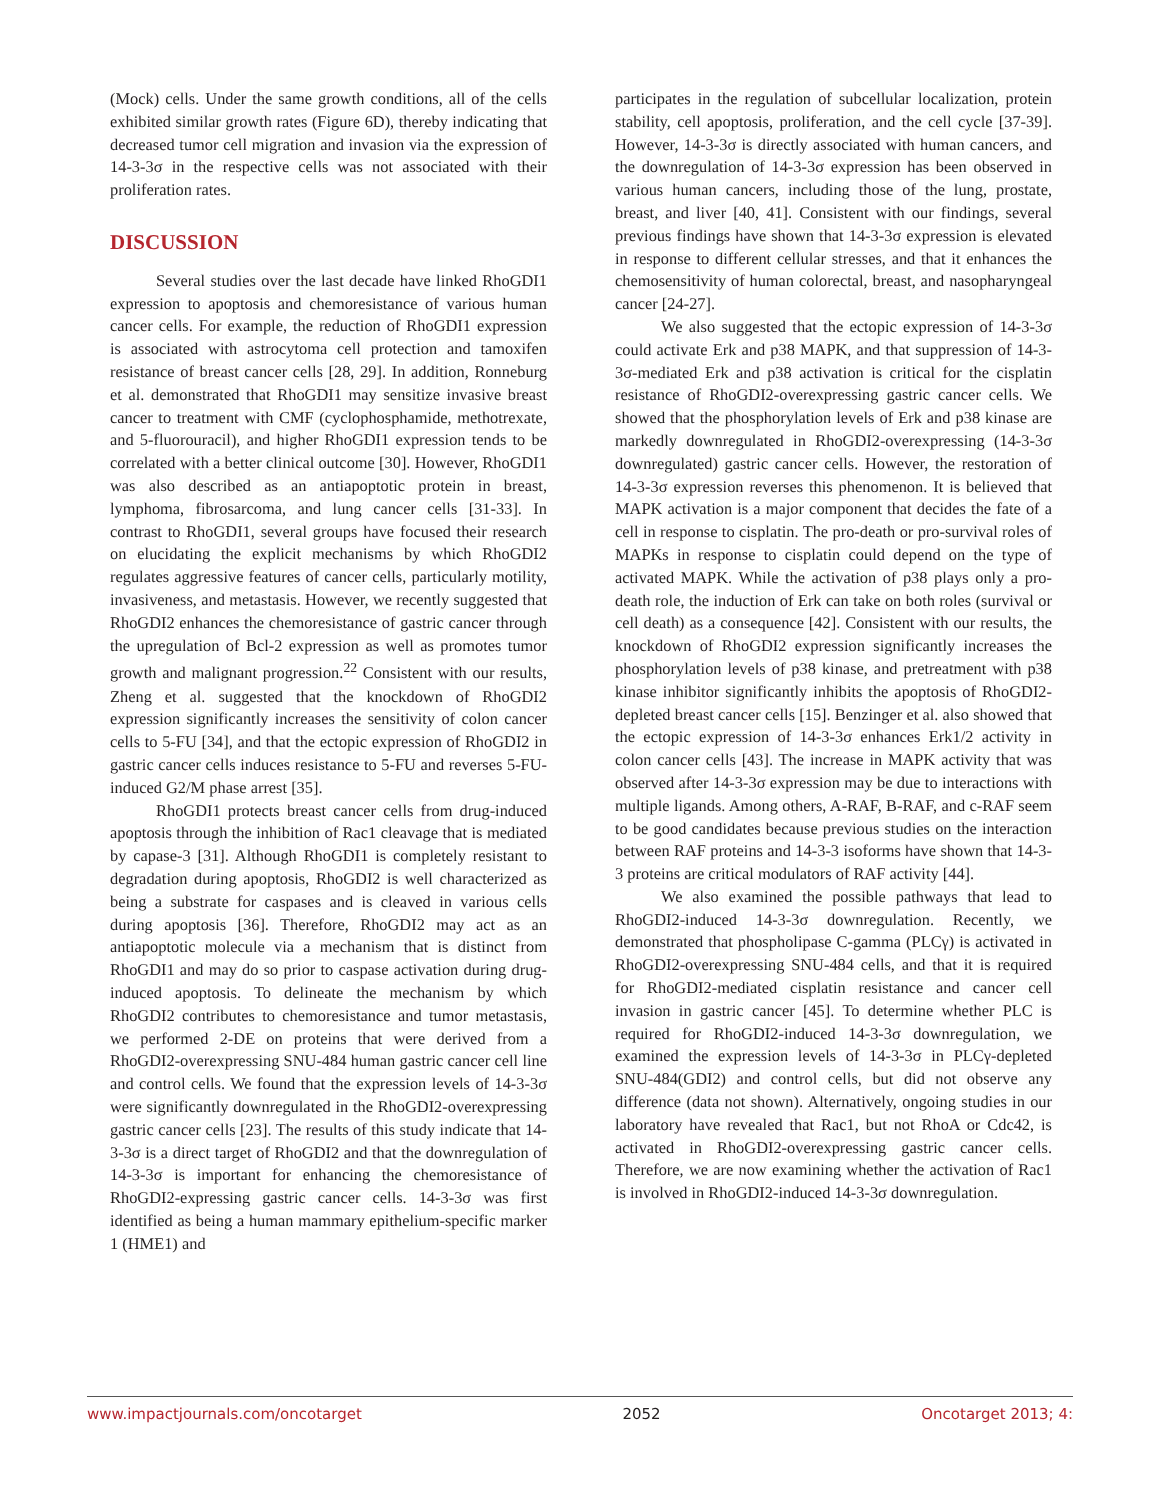(Mock) cells. Under the same growth conditions, all of the cells exhibited similar growth rates (Figure 6D), thereby indicating that decreased tumor cell migration and invasion via the expression of 14-3-3σ in the respective cells was not associated with their proliferation rates.
DISCUSSION
Several studies over the last decade have linked RhoGDI1 expression to apoptosis and chemoresistance of various human cancer cells. For example, the reduction of RhoGDI1 expression is associated with astrocytoma cell protection and tamoxifen resistance of breast cancer cells [28, 29]. In addition, Ronneburg et al. demonstrated that RhoGDI1 may sensitize invasive breast cancer to treatment with CMF (cyclophosphamide, methotrexate, and 5-fluorouracil), and higher RhoGDI1 expression tends to be correlated with a better clinical outcome [30]. However, RhoGDI1 was also described as an antiapoptotic protein in breast, lymphoma, fibrosarcoma, and lung cancer cells [31-33]. In contrast to RhoGDI1, several groups have focused their research on elucidating the explicit mechanisms by which RhoGDI2 regulates aggressive features of cancer cells, particularly motility, invasiveness, and metastasis. However, we recently suggested that RhoGDI2 enhances the chemoresistance of gastric cancer through the upregulation of Bcl-2 expression as well as promotes tumor growth and malignant progression.<sup>22</sup> Consistent with our results, Zheng et al. suggested that the knockdown of RhoGDI2 expression significantly increases the sensitivity of colon cancer cells to 5-FU [34], and that the ectopic expression of RhoGDI2 in gastric cancer cells induces resistance to 5-FU and reverses 5-FU-induced G2/M phase arrest [35].
RhoGDI1 protects breast cancer cells from drug-induced apoptosis through the inhibition of Rac1 cleavage that is mediated by capase-3 [31]. Although RhoGDI1 is completely resistant to degradation during apoptosis, RhoGDI2 is well characterized as being a substrate for caspases and is cleaved in various cells during apoptosis [36]. Therefore, RhoGDI2 may act as an antiapoptotic molecule via a mechanism that is distinct from RhoGDI1 and may do so prior to caspase activation during drug-induced apoptosis. To delineate the mechanism by which RhoGDI2 contributes to chemoresistance and tumor metastasis, we performed 2-DE on proteins that were derived from a RhoGDI2-overexpressing SNU-484 human gastric cancer cell line and control cells. We found that the expression levels of 14-3-3σ were significantly downregulated in the RhoGDI2-overexpressing gastric cancer cells [23]. The results of this study indicate that 14-3-3σ is a direct target of RhoGDI2 and that the downregulation of 14-3-3σ is important for enhancing the chemoresistance of RhoGDI2-expressing gastric cancer cells. 14-3-3σ was first identified as being a human mammary epithelium-specific marker 1 (HME1) and
participates in the regulation of subcellular localization, protein stability, cell apoptosis, proliferation, and the cell cycle [37-39]. However, 14-3-3σ is directly associated with human cancers, and the downregulation of 14-3-3σ expression has been observed in various human cancers, including those of the lung, prostate, breast, and liver [40, 41]. Consistent with our findings, several previous findings have shown that 14-3-3σ expression is elevated in response to different cellular stresses, and that it enhances the chemosensitivity of human colorectal, breast, and nasopharyngeal cancer [24-27].
We also suggested that the ectopic expression of 14-3-3σ could activate Erk and p38 MAPK, and that suppression of 14-3-3σ-mediated Erk and p38 activation is critical for the cisplatin resistance of RhoGDI2-overexpressing gastric cancer cells. We showed that the phosphorylation levels of Erk and p38 kinase are markedly downregulated in RhoGDI2-overexpressing (14-3-3σ downregulated) gastric cancer cells. However, the restoration of 14-3-3σ expression reverses this phenomenon. It is believed that MAPK activation is a major component that decides the fate of a cell in response to cisplatin. The pro-death or pro-survival roles of MAPKs in response to cisplatin could depend on the type of activated MAPK. While the activation of p38 plays only a pro-death role, the induction of Erk can take on both roles (survival or cell death) as a consequence [42]. Consistent with our results, the knockdown of RhoGDI2 expression significantly increases the phosphorylation levels of p38 kinase, and pretreatment with p38 kinase inhibitor significantly inhibits the apoptosis of RhoGDI2-depleted breast cancer cells [15]. Benzinger et al. also showed that the ectopic expression of 14-3-3σ enhances Erk1/2 activity in colon cancer cells [43]. The increase in MAPK activity that was observed after 14-3-3σ expression may be due to interactions with multiple ligands. Among others, A-RAF, B-RAF, and c-RAF seem to be good candidates because previous studies on the interaction between RAF proteins and 14-3-3 isoforms have shown that 14-3-3 proteins are critical modulators of RAF activity [44].
We also examined the possible pathways that lead to RhoGDI2-induced 14-3-3σ downregulation. Recently, we demonstrated that phospholipase C-gamma (PLCγ) is activated in RhoGDI2-overexpressing SNU-484 cells, and that it is required for RhoGDI2-mediated cisplatin resistance and cancer cell invasion in gastric cancer [45]. To determine whether PLC is required for RhoGDI2-induced 14-3-3σ downregulation, we examined the expression levels of 14-3-3σ in PLCγ-depleted SNU-484(GDI2) and control cells, but did not observe any difference (data not shown). Alternatively, ongoing studies in our laboratory have revealed that Rac1, but not RhoA or Cdc42, is activated in RhoGDI2-overexpressing gastric cancer cells. Therefore, we are now examining whether the activation of Rac1 is involved in RhoGDI2-induced 14-3-3σ downregulation.
www.impactjournals.com/oncotarget 2052 Oncotarget 2013; 4: